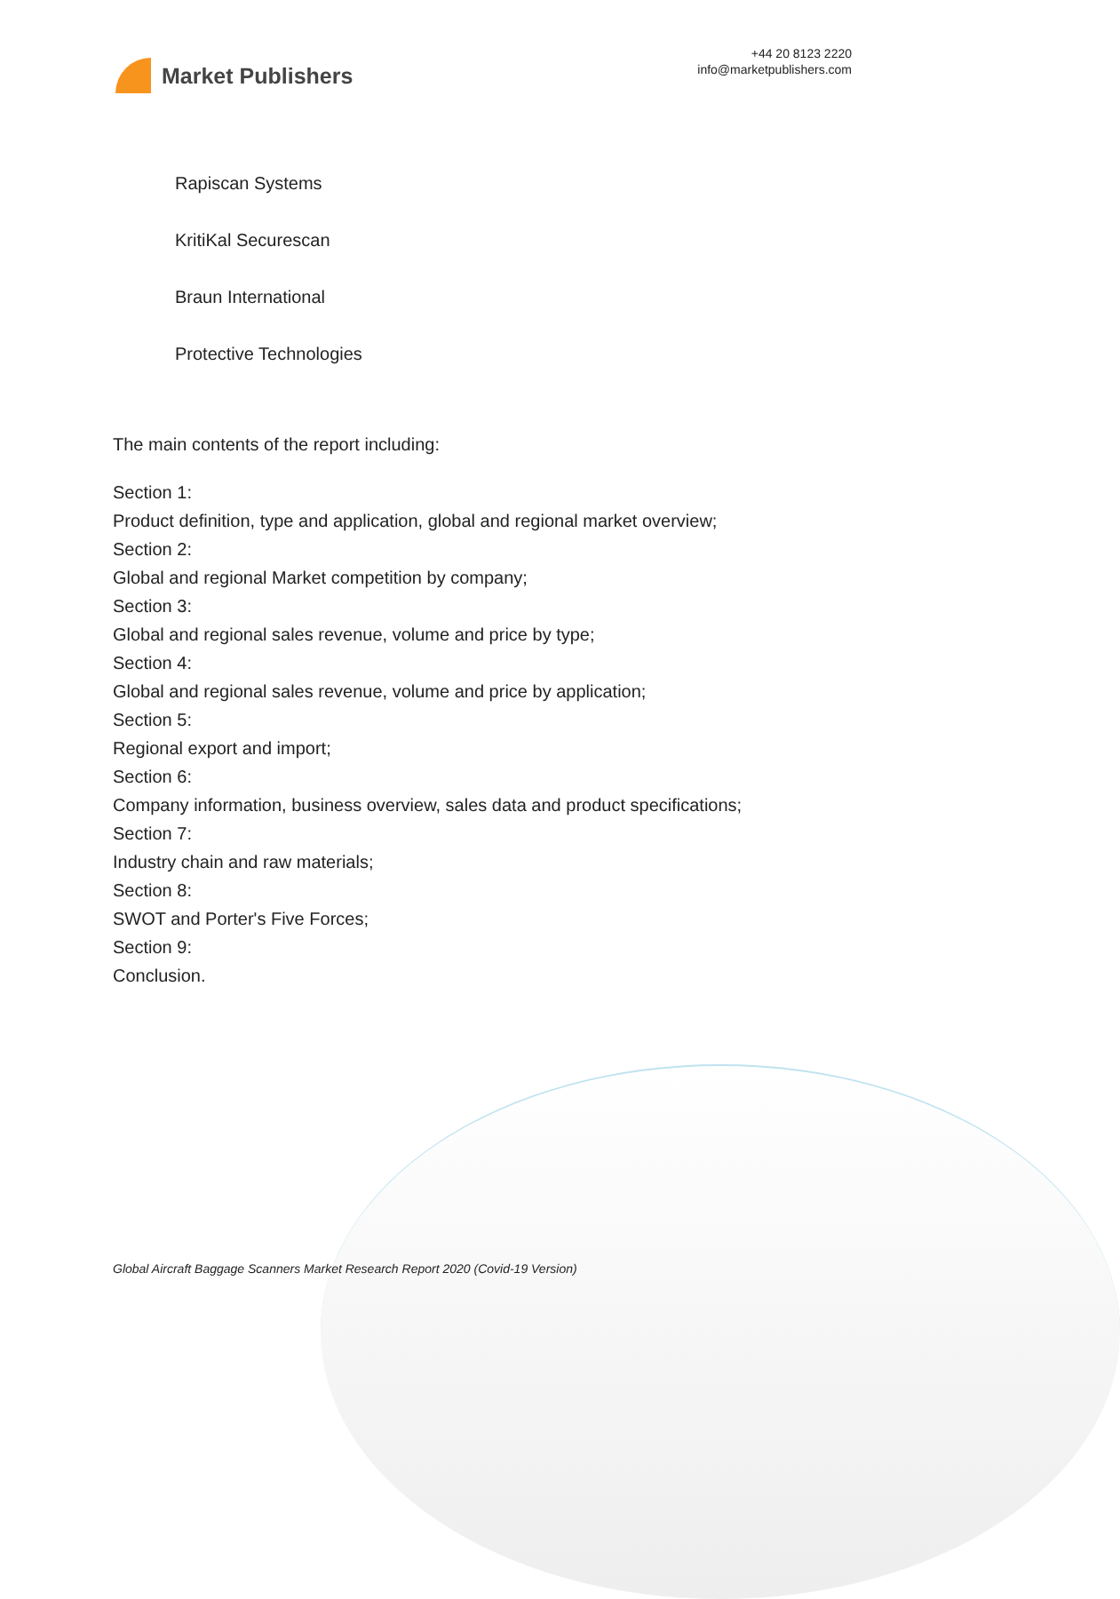Market Publishers
+44 20 8123 2220
info@marketpublishers.com
Rapiscan Systems
KritiKal Securescan
Braun International
Protective Technologies
The main contents of the report including:
Section 1:
Product definition, type and application, global and regional market overview;
Section 2:
Global and regional Market competition by company;
Section 3:
Global and regional sales revenue, volume and price by type;
Section 4:
Global and regional sales revenue, volume and price by application;
Section 5:
Regional export and import;
Section 6:
Company information, business overview, sales data and product specifications;
Section 7:
Industry chain and raw materials;
Section 8:
SWOT and Porter's Five Forces;
Section 9:
Conclusion.
Global Aircraft Baggage Scanners Market Research Report 2020 (Covid-19 Version)